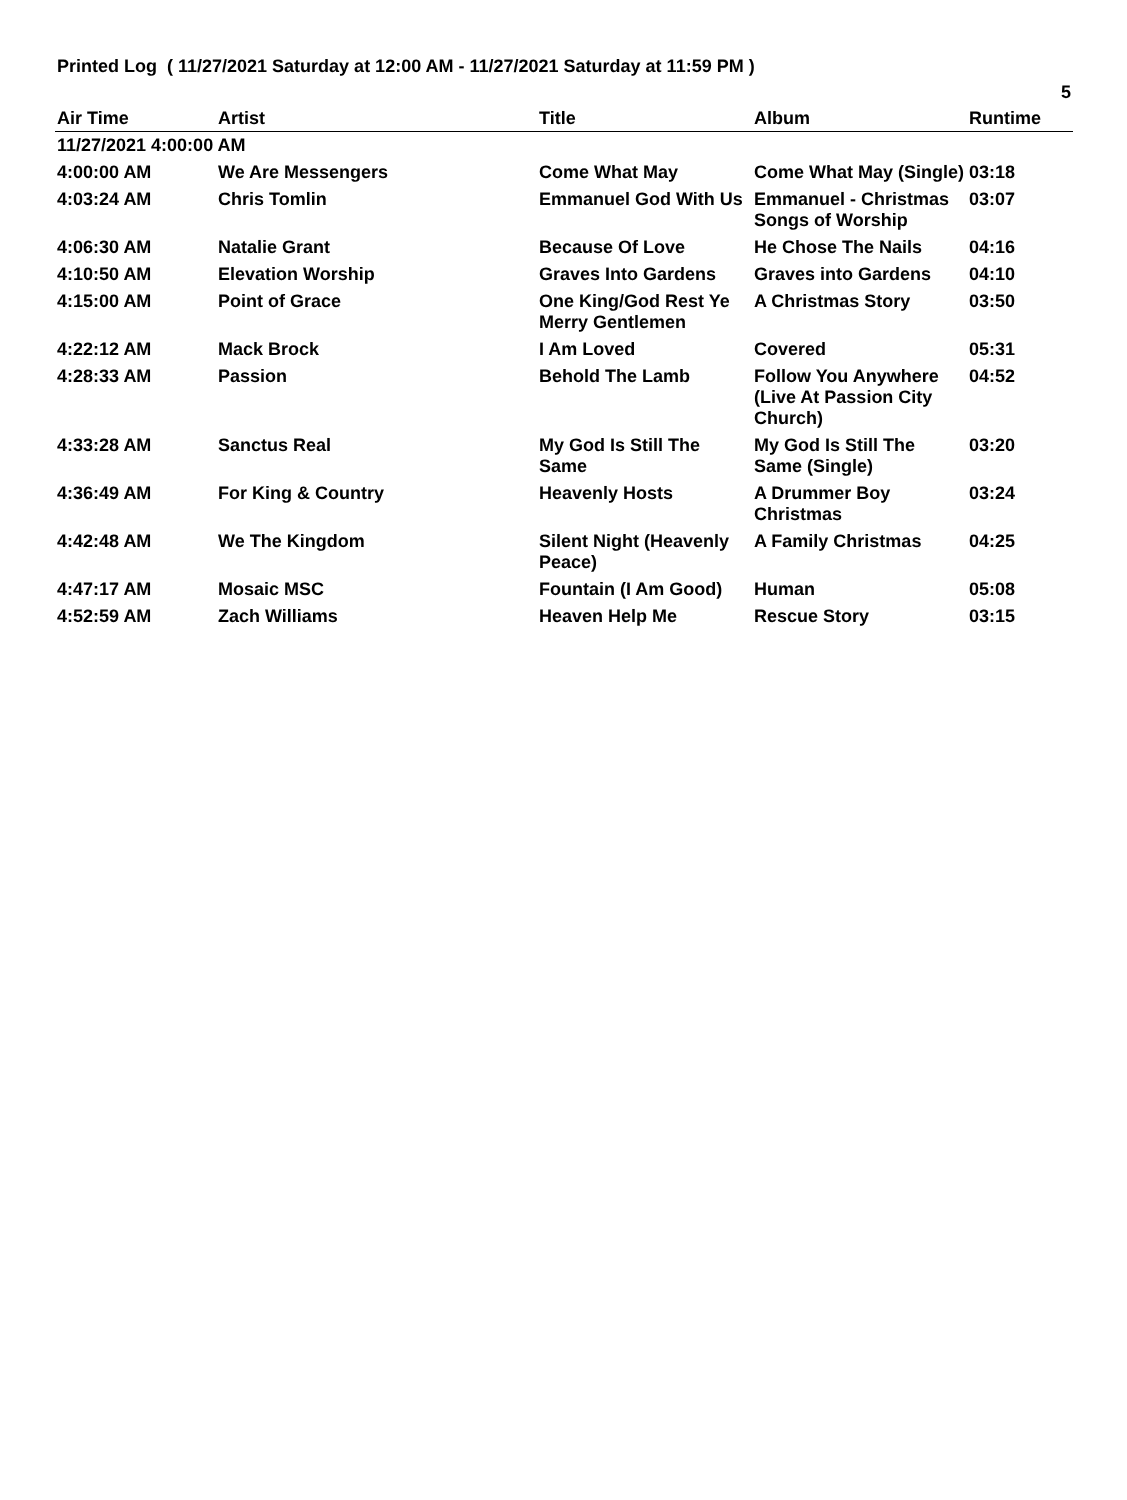Printed Log ( 11/27/2021 Saturday at 12:00 AM - 11/27/2021 Saturday at 11:59 PM )
5
| Air Time | Artist | Title | Album | Runtime |
| --- | --- | --- | --- | --- |
| 11/27/2021 4:00:00 AM | | | | |
| 4:00:00 AM | We Are Messengers | Come What May | Come What May (Single) | 03:18 |
| 4:03:24 AM | Chris Tomlin | Emmanuel God With Us | Emmanuel - Christmas Songs of Worship | 03:07 |
| 4:06:30 AM | Natalie Grant | Because Of Love | He Chose The Nails | 04:16 |
| 4:10:50 AM | Elevation Worship | Graves Into Gardens | Graves into Gardens | 04:10 |
| 4:15:00 AM | Point of Grace | One King/God Rest Ye Merry Gentlemen | A Christmas Story | 03:50 |
| 4:22:12 AM | Mack Brock | I Am Loved | Covered | 05:31 |
| 4:28:33 AM | Passion | Behold The Lamb | Follow You Anywhere (Live At Passion City Church) | 04:52 |
| 4:33:28 AM | Sanctus Real | My God Is Still The Same | My God Is Still The Same (Single) | 03:20 |
| 4:36:49 AM | For King & Country | Heavenly Hosts | A Drummer Boy Christmas | 03:24 |
| 4:42:48 AM | We The Kingdom | Silent Night (Heavenly Peace) | A Family Christmas | 04:25 |
| 4:47:17 AM | Mosaic MSC | Fountain (I Am Good) | Human | 05:08 |
| 4:52:59 AM | Zach Williams | Heaven Help Me | Rescue Story | 03:15 |